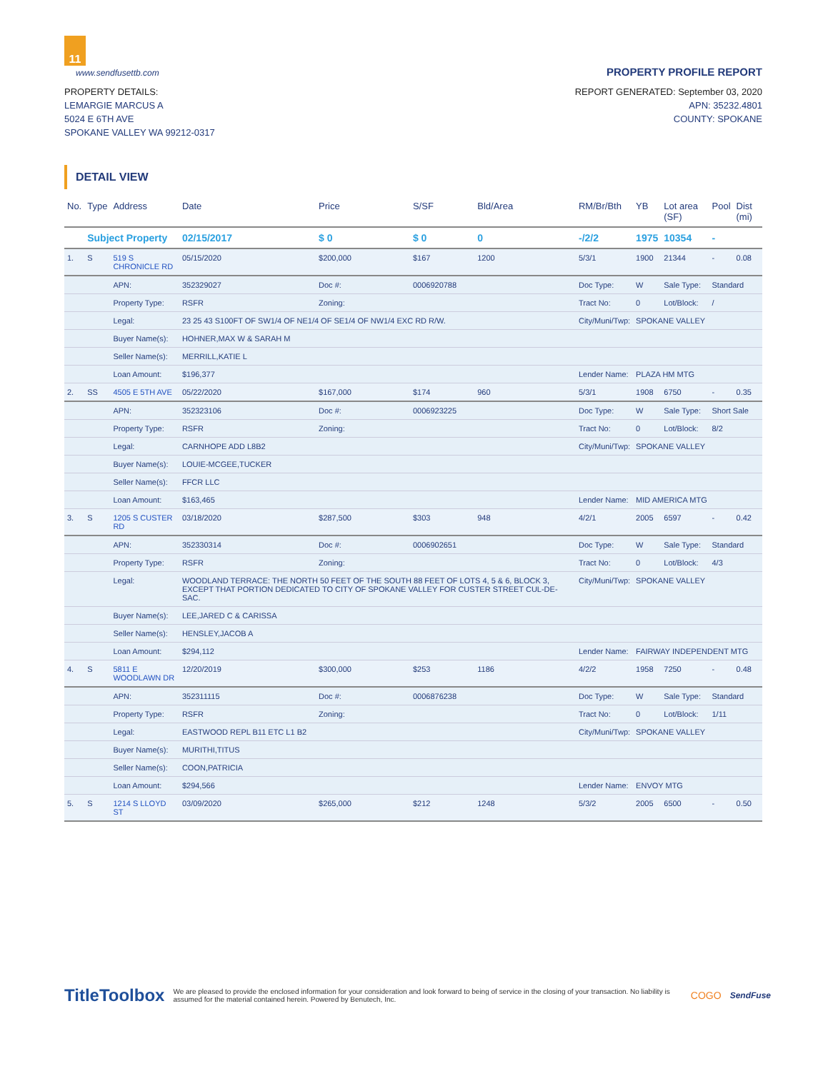11
www.sendfusettb.com PROPERTY PROFILE REPORT
PROPERTY DETAILS:
LEMARGIE MARCUS A
5024 E 6TH AVE
SPOKANE VALLEY WA 99212-0317
REPORT GENERATED: September 03, 2020
APN: 35232.4801
COUNTY: SPOKANE
DETAIL VIEW
| No. | Type | Address | Date | Price | S/SF | Bld/Area | RM/Br/Bth | YB | Lot area (SF) | Pool | Dist (mi) |
| --- | --- | --- | --- | --- | --- | --- | --- | --- | --- | --- | --- |
| | Subject Property | | 02/15/2017 | $ 0 | $ 0 | 0 | -/2/2 | 1975 | 10354 | - | |
| 1. | S | 519 S CHRONICLE RD | 05/15/2020 | $200,000 | $167 | 1200 | 5/3/1 | 1900 | 21344 | - | 0.08 |
| | | APN: | 352329027 | Doc #: | 0006920788 | | Doc Type: | W | Sale Type: | Standard | |
| | | Property Type: | RSFR | Zoning: | | | Tract No: | 0 | Lot/Block: | / | |
| | | Legal: | 23 25 43 S100FT OF SW1/4 OF NE1/4 OF SE1/4 OF NW1/4 EXC RD R/W. | | | | City/Muni/Twp: | SPOKANE VALLEY | | | |
| | | Buyer Name(s): | HOHNER,MAX W & SARAH M | | | | | | | | |
| | | Seller Name(s): | MERRILL,KATIE L | | | | | | | | |
| | | Loan Amount: | $196,377 | | | | Lender Name: | PLAZA HM MTG | | | |
| 2. | SS | 4505 E 5TH AVE | 05/22/2020 | $167,000 | $174 | 960 | 5/3/1 | 1908 | 6750 | - | 0.35 |
| | | APN: | 352323106 | Doc #: | 0006923225 | | Doc Type: | W | Sale Type: | Short Sale | |
| | | Property Type: | RSFR | Zoning: | | | Tract No: | 0 | Lot/Block: | 8/2 | |
| | | Legal: | CARNHOPE ADD L8B2 | | | | City/Muni/Twp: | SPOKANE VALLEY | | | |
| | | Buyer Name(s): | LOUIE-MCGEE,TUCKER | | | | | | | | |
| | | Seller Name(s): | FFCR LLC | | | | | | | | |
| | | Loan Amount: | $163,465 | | | | Lender Name: | MID AMERICA MTG | | | |
| 3. | S | 1205 S CUSTER RD | 03/18/2020 | $287,500 | $303 | 948 | 4/2/1 | 2005 | 6597 | - | 0.42 |
| | | APN: | 352330314 | Doc #: | 0006902651 | | Doc Type: | W | Sale Type: | Standard | |
| | | Property Type: | RSFR | Zoning: | | | Tract No: | 0 | Lot/Block: | 4/3 | |
| | | Legal: | WOODLAND TERRACE: THE NORTH 50 FEET OF THE SOUTH 88 FEET OF LOTS 4, 5 & 6, BLOCK 3, EXCEPT THAT PORTION DEDICATED TO CITY OF SPOKANE VALLEY FOR CUSTER STREET CUL-DE-SAC. | | | | City/Muni/Twp: | SPOKANE VALLEY | | | |
| | | Buyer Name(s): | LEE,JARED C & CARISSA | | | | | | | | |
| | | Seller Name(s): | HENSLEY,JACOB A | | | | | | | | |
| | | Loan Amount: | $294,112 | | | | Lender Name: | FAIRWAY INDEPENDENT MTG | | | |
| 4. | S | 5811 E WOODLAWN DR | 12/20/2019 | $300,000 | $253 | 1186 | 4/2/2 | 1958 | 7250 | - | 0.48 |
| | | APN: | 352311115 | Doc #: | 0006876238 | | Doc Type: | W | Sale Type: | Standard | |
| | | Property Type: | RSFR | Zoning: | | | Tract No: | 0 | Lot/Block: | 1/11 | |
| | | Legal: | EASTWOOD REPL B11 ETC L1 B2 | | | | City/Muni/Twp: | SPOKANE VALLEY | | | |
| | | Buyer Name(s): | MURITHI,TITUS | | | | | | | | |
| | | Seller Name(s): | COON,PATRICIA | | | | | | | | |
| | | Loan Amount: | $294,566 | | | | Lender Name: | ENVOY MTG | | | |
| 5. | S | 1214 S LLOYD ST | 03/09/2020 | $265,000 | $212 | 1248 | 5/3/2 | 2005 | 6500 | - | 0.50 |
TitleToolbox We are pleased to provide the enclosed information for your consideration and look forward to being of service in the closing of your transaction. No liability is assumed for the material contained herein. Powered by Benutech, Inc. COGO SendFuse